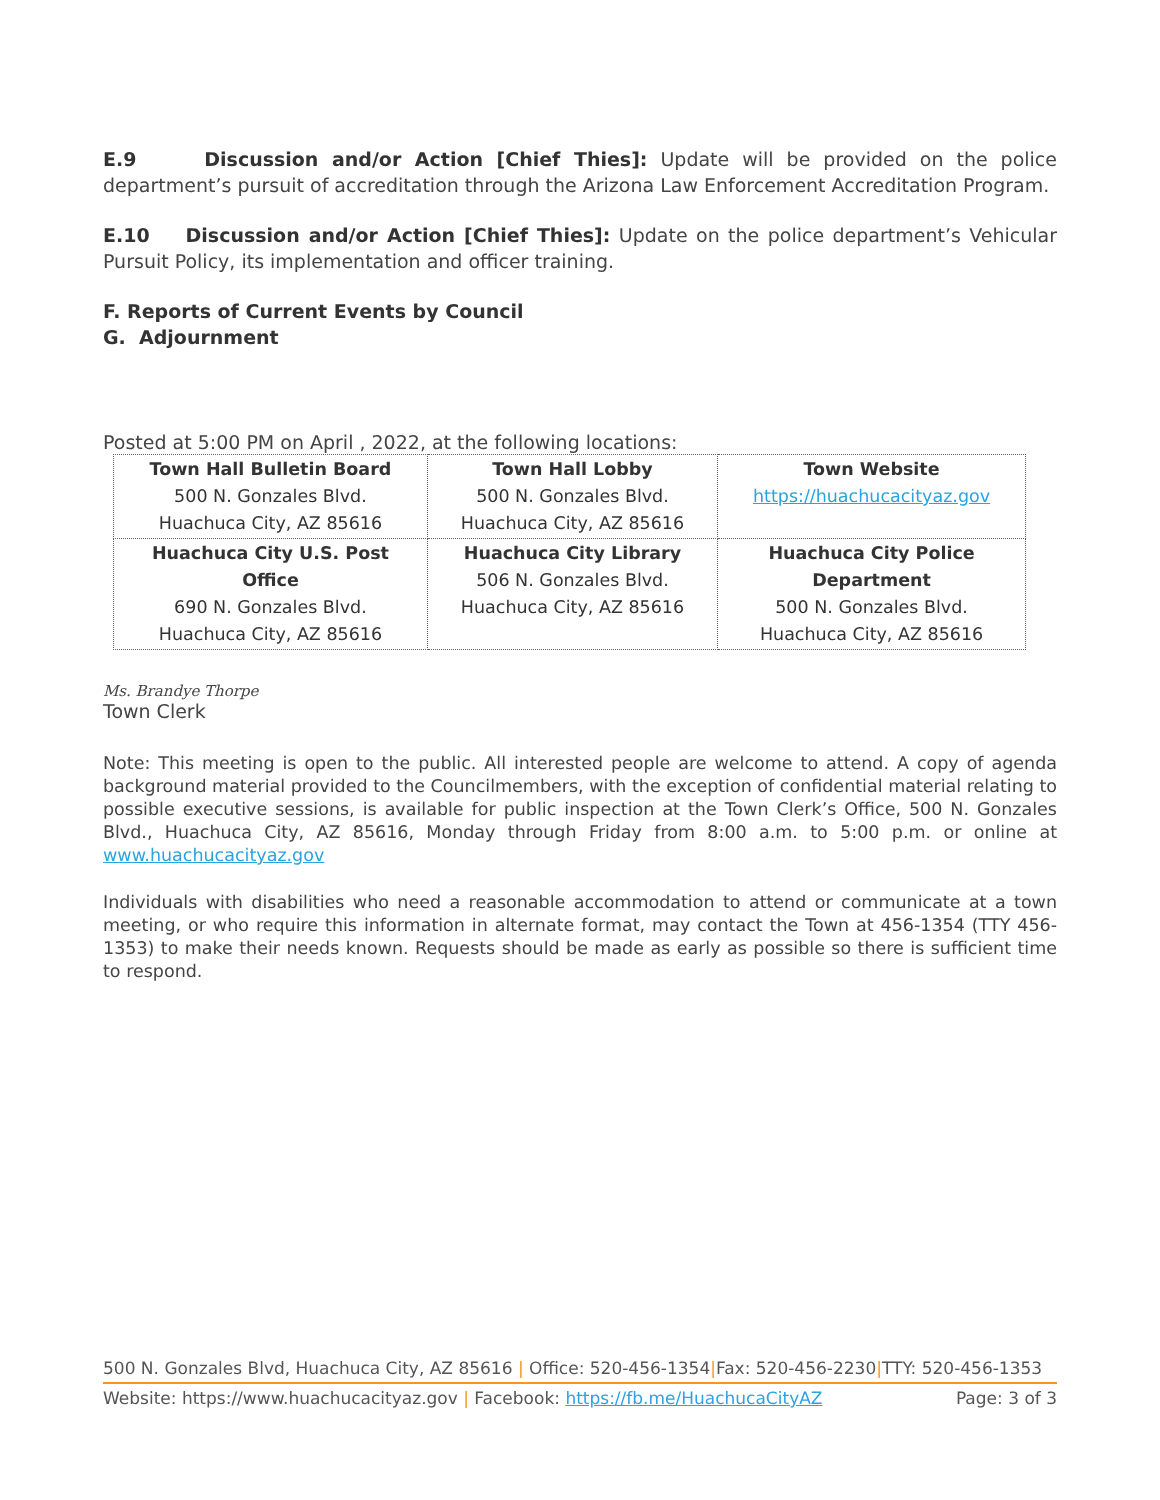E.9 Discussion and/or Action [Chief Thies]: Update will be provided on the police department’s pursuit of accreditation through the Arizona Law Enforcement Accreditation Program.
E.10 Discussion and/or Action [Chief Thies]: Update on the police department’s Vehicular Pursuit Policy, its implementation and officer training.
F. Reports of Current Events by Council
G. Adjournment
Posted at 5:00 PM on April , 2022, at the following locations:
| Town Hall Bulletin Board 500 N. Gonzales Blvd. Huachuca City, AZ 85616 | Town Hall Lobby 500 N. Gonzales Blvd. Huachuca City, AZ 85616 | Town Website https://huachucacityaz.gov |
| Huachuca City U.S. Post Office 690 N. Gonzales Blvd. Huachuca City, AZ 85616 | Huachuca City Library 506 N. Gonzales Blvd. Huachuca City, AZ 85616 | Huachuca City Police Department 500 N. Gonzales Blvd. Huachuca City, AZ 85616 |
Ms. Brandye Thorpe
Town Clerk
Note: This meeting is open to the public. All interested people are welcome to attend. A copy of agenda background material provided to the Councilmembers, with the exception of confidential material relating to possible executive sessions, is available for public inspection at the Town Clerk’s Office, 500 N. Gonzales Blvd., Huachuca City, AZ 85616, Monday through Friday from 8:00 a.m. to 5:00 p.m. or online at www.huachucacityaz.gov
Individuals with disabilities who need a reasonable accommodation to attend or communicate at a town meeting, or who require this information in alternate format, may contact the Town at 456-1354 (TTY 456-1353) to make their needs known. Requests should be made as early as possible so there is sufficient time to respond.
500 N. Gonzales Blvd, Huachuca City, AZ 85616 | Office: 520-456-1354|Fax: 520-456-2230|TTY: 520-456-1353
Website: https://www.huachucacityaz.gov | Facebook: https://fb.me/HuachucaCityAZ Page: 3 of 3